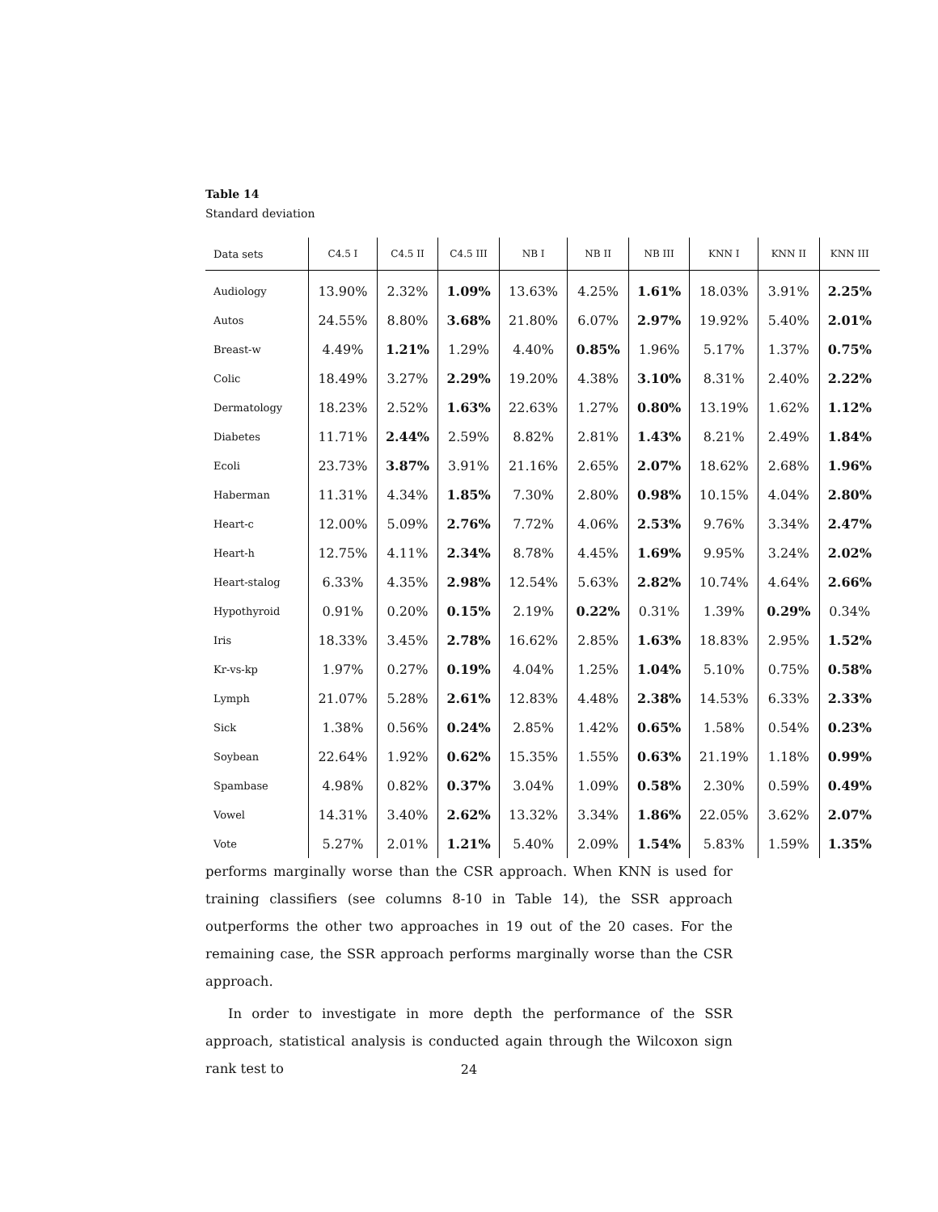Table 14
Standard deviation
| Data sets | C4.5 I | C4.5 II | C4.5 III | NB I | NB II | NB III | KNN I | KNN II | KNN III |
| --- | --- | --- | --- | --- | --- | --- | --- | --- | --- |
| Audiology | 13.90% | 2.32% | 1.09% | 13.63% | 4.25% | 1.61% | 18.03% | 3.91% | 2.25% |
| Autos | 24.55% | 8.80% | 3.68% | 21.80% | 6.07% | 2.97% | 19.92% | 5.40% | 2.01% |
| Breast-w | 4.49% | 1.21% | 1.29% | 4.40% | 0.85% | 1.96% | 5.17% | 1.37% | 0.75% |
| Colic | 18.49% | 3.27% | 2.29% | 19.20% | 4.38% | 3.10% | 8.31% | 2.40% | 2.22% |
| Dermatology | 18.23% | 2.52% | 1.63% | 22.63% | 1.27% | 0.80% | 13.19% | 1.62% | 1.12% |
| Diabetes | 11.71% | 2.44% | 2.59% | 8.82% | 2.81% | 1.43% | 8.21% | 2.49% | 1.84% |
| Ecoli | 23.73% | 3.87% | 3.91% | 21.16% | 2.65% | 2.07% | 18.62% | 2.68% | 1.96% |
| Haberman | 11.31% | 4.34% | 1.85% | 7.30% | 2.80% | 0.98% | 10.15% | 4.04% | 2.80% |
| Heart-c | 12.00% | 5.09% | 2.76% | 7.72% | 4.06% | 2.53% | 9.76% | 3.34% | 2.47% |
| Heart-h | 12.75% | 4.11% | 2.34% | 8.78% | 4.45% | 1.69% | 9.95% | 3.24% | 2.02% |
| Heart-stalog | 6.33% | 4.35% | 2.98% | 12.54% | 5.63% | 2.82% | 10.74% | 4.64% | 2.66% |
| Hypothyroid | 0.91% | 0.20% | 0.15% | 2.19% | 0.22% | 0.31% | 1.39% | 0.29% | 0.34% |
| Iris | 18.33% | 3.45% | 2.78% | 16.62% | 2.85% | 1.63% | 18.83% | 2.95% | 1.52% |
| Kr-vs-kp | 1.97% | 0.27% | 0.19% | 4.04% | 1.25% | 1.04% | 5.10% | 0.75% | 0.58% |
| Lymph | 21.07% | 5.28% | 2.61% | 12.83% | 4.48% | 2.38% | 14.53% | 6.33% | 2.33% |
| Sick | 1.38% | 0.56% | 0.24% | 2.85% | 1.42% | 0.65% | 1.58% | 0.54% | 0.23% |
| Soybean | 22.64% | 1.92% | 0.62% | 15.35% | 1.55% | 0.63% | 21.19% | 1.18% | 0.99% |
| Spambase | 4.98% | 0.82% | 0.37% | 3.04% | 1.09% | 0.58% | 2.30% | 0.59% | 0.49% |
| Vowel | 14.31% | 3.40% | 2.62% | 13.32% | 3.34% | 1.86% | 22.05% | 3.62% | 2.07% |
| Vote | 5.27% | 2.01% | 1.21% | 5.40% | 2.09% | 1.54% | 5.83% | 1.59% | 1.35% |
performs marginally worse than the CSR approach. When KNN is used for training classifiers (see columns 8-10 in Table 14), the SSR approach outperforms the other two approaches in 19 out of the 20 cases. For the remaining case, the SSR approach performs marginally worse than the CSR approach.
In order to investigate in more depth the performance of the SSR approach, statistical analysis is conducted again through the Wilcoxon sign rank test to
24